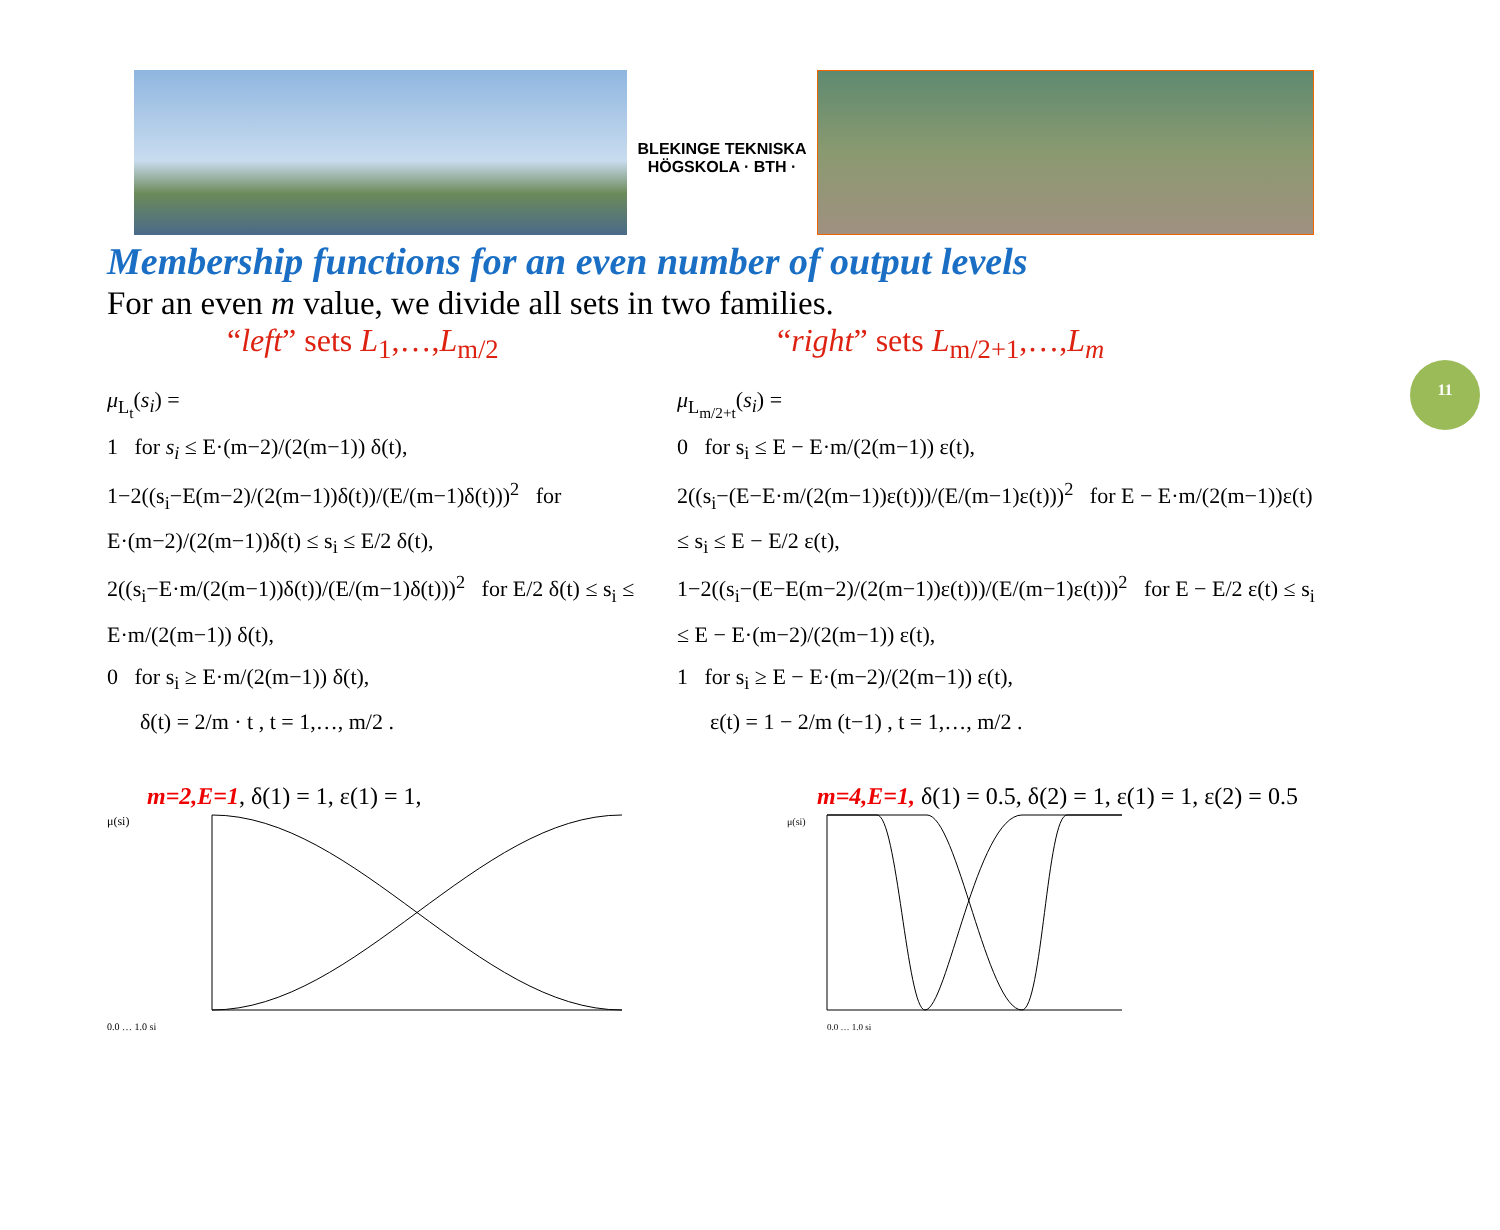11
BLEKINGE TEKNISKA HÖGSKOLA · BTH ·
Membership functions for an even number of output levels
For an even m value, we divide all sets in two families.
“left” sets L<sub>1</sub>,…,L<sub>m/2</sub>
μ<sub>L<sub>t</sub></sub>(s<sub>i</sub>) =
1 for s<sub>i</sub> ≤ E·(m−2)/(2(m−1)) δ(t),
1−2((s<sub>i</sub>−E(m−2)/(2(m−1))δ(t))/(E/(m−1)δ(t)))<sup>2</sup> for E·(m−2)/(2(m−1))δ(t) ≤ s<sub>i</sub> ≤ E/2 δ(t),
2((s<sub>i</sub>−E·m/(2(m−1))δ(t))/(E/(m−1)δ(t)))<sup>2</sup> for E/2 δ(t) ≤ s<sub>i</sub> ≤ E·m/(2(m−1)) δ(t),
0 for s<sub>i</sub> ≥ E·m/(2(m−1)) δ(t),
δ(t) = 2/m · t , t = 1,…, m/2 .
m=2,E=1, δ(1) = 1, ε(1) = 1,
μ(si)
0.0 … 1.0 si
“right” sets L<sub>m/2+1</sub>,…,L<sub>m</sub>
μ<sub>L<sub>m/2+t</sub></sub>(s<sub>i</sub>) =
0 for s<sub>i</sub> ≤ E − E·m/(2(m−1)) ε(t),
2((s<sub>i</sub>−(E−E·m/(2(m−1))ε(t)))/(E/(m−1)ε(t)))<sup>2</sup> for E − E·m/(2(m−1))ε(t) ≤ s<sub>i</sub> ≤ E − E/2 ε(t),
1−2((s<sub>i</sub>−(E−E(m−2)/(2(m−1))ε(t)))/(E/(m−1)ε(t)))<sup>2</sup> for E − E/2 ε(t) ≤ s<sub>i</sub> ≤ E − E·(m−2)/(2(m−1)) ε(t),
1 for s<sub>i</sub> ≥ E − E·(m−2)/(2(m−1)) ε(t),
ε(t) = 1 − 2/m (t−1) , t = 1,…, m/2 .
m=4,E=1, δ(1) = 0.5, δ(2) = 1, ε(1) = 1, ε(2) = 0.5
μ(si)
0.0 … 1.0 si